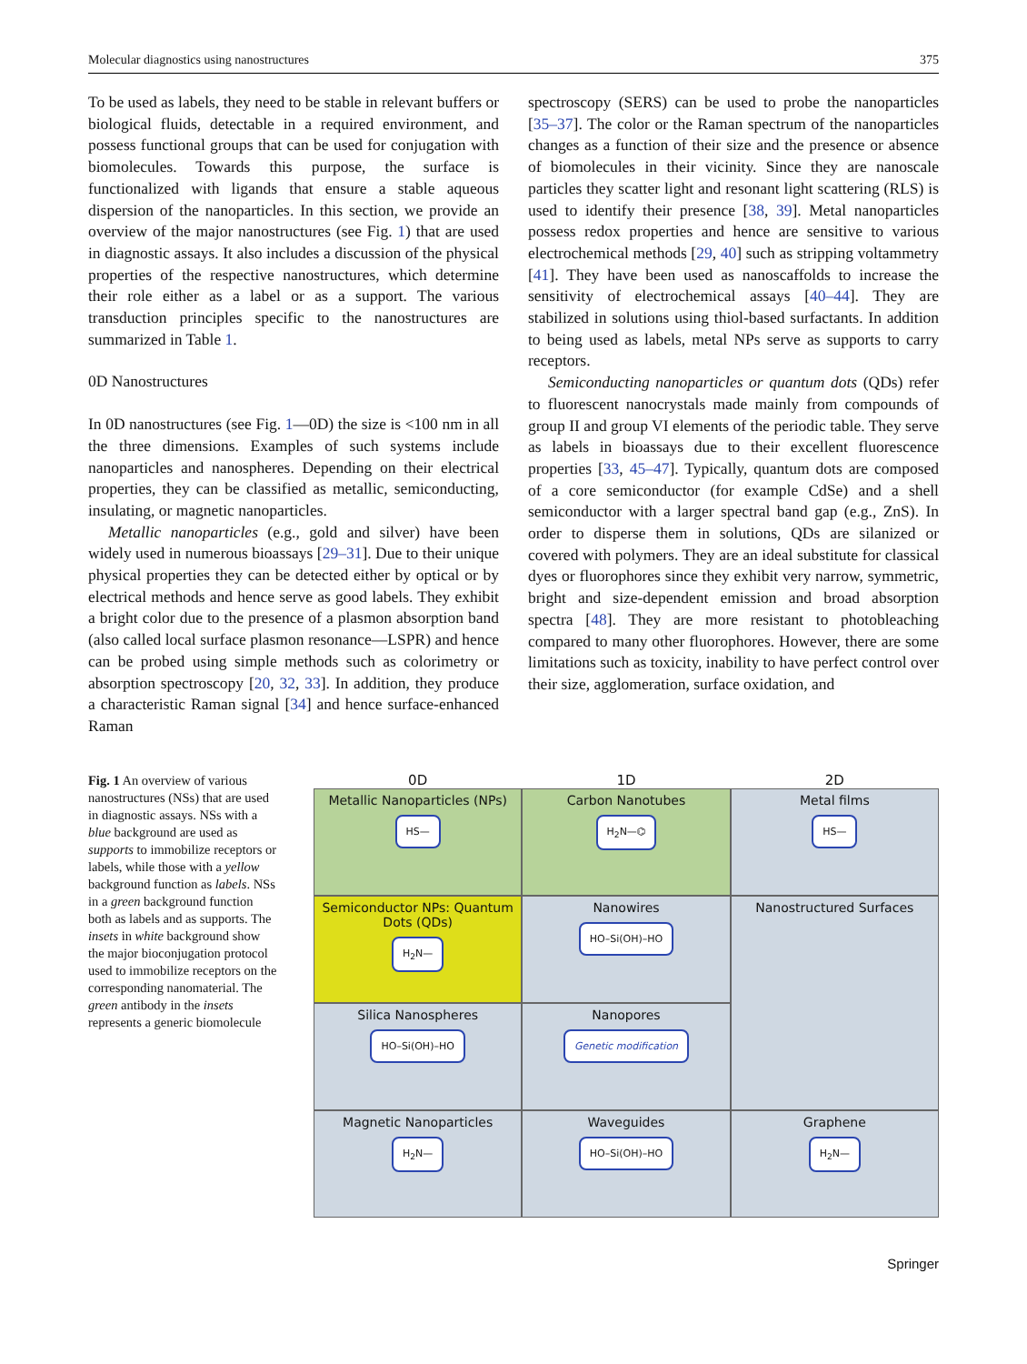Molecular diagnostics using nanostructures 375
To be used as labels, they need to be stable in relevant buffers or biological fluids, detectable in a required environment, and possess functional groups that can be used for conjugation with biomolecules. Towards this purpose, the surface is functionalized with ligands that ensure a stable aqueous dispersion of the nanoparticles. In this section, we provide an overview of the major nanostructures (see Fig. 1) that are used in diagnostic assays. It also includes a discussion of the physical properties of the respective nanostructures, which determine their role either as a label or as a support. The various transduction principles specific to the nanostructures are summarized in Table 1.
0D Nanostructures
In 0D nanostructures (see Fig. 1—0D) the size is <100 nm in all the three dimensions. Examples of such systems include nanoparticles and nanospheres. Depending on their electrical properties, they can be classified as metallic, semiconducting, insulating, or magnetic nanoparticles.
Metallic nanoparticles (e.g., gold and silver) have been widely used in numerous bioassays [29–31]. Due to their unique physical properties they can be detected either by optical or by electrical methods and hence serve as good labels. They exhibit a bright color due to the presence of a plasmon absorption band (also called local surface plasmon resonance—LSPR) and hence can be probed using simple methods such as colorimetry or absorption spectroscopy [20, 32, 33]. In addition, they produce a characteristic Raman signal [34] and hence surface-enhanced Raman
spectroscopy (SERS) can be used to probe the nanoparticles [35–37]. The color or the Raman spectrum of the nanoparticles changes as a function of their size and the presence or absence of biomolecules in their vicinity. Since they are nanoscale particles they scatter light and resonant light scattering (RLS) is used to identify their presence [38, 39]. Metal nanoparticles possess redox properties and hence are sensitive to various electrochemical methods [29, 40] such as stripping voltammetry [41]. They have been used as nanoscaffolds to increase the sensitivity of electrochemical assays [40–44]. They are stabilized in solutions using thiol-based surfactants. In addition to being used as labels, metal NPs serve as supports to carry receptors.
Semiconducting nanoparticles or quantum dots (QDs) refer to fluorescent nanocrystals made mainly from compounds of group II and group VI elements of the periodic table. They serve as labels in bioassays due to their excellent fluorescence properties [33, 45–47]. Typically, quantum dots are composed of a core semiconductor (for example CdSe) and a shell semiconductor with a larger spectral band gap (e.g., ZnS). In order to disperse them in solutions, QDs are silanized or covered with polymers. They are an ideal substitute for classical dyes or fluorophores since they exhibit very narrow, symmetric, bright and size-dependent emission and broad absorption spectra [48]. They are more resistant to photobleaching compared to many other fluorophores. However, there are some limitations such as toxicity, inability to have perfect control over their size, agglomeration, surface oxidation, and
Fig. 1 An overview of various nanostructures (NSs) that are used in diagnostic assays. NSs with a blue background are used as supports to immobilize receptors or labels, while those with a yellow background function as labels. NSs in a green background function both as labels and as supports. The insets in white background show the major bioconjugation protocol used to immobilize receptors on the corresponding nanomaterial. The green antibody in the insets represents a generic biomolecule
0D
1D
2D
Metallic Nanoparticles (NPs)
HS—
Carbon Nanotubes
H<sub>2</sub>N—⌬
Metal films
HS—
Semiconductor NPs: Quantum Dots (QDs)
H<sub>2</sub>N—
Nanowires
HO–Si(OH)–HO
Nanostructured Surfaces
Silica Nanospheres
HO–Si(OH)–HO
Nanopores
Genetic modification
Magnetic Nanoparticles
H<sub>2</sub>N—
Waveguides
HO–Si(OH)–HO
Graphene
H<sub>2</sub>N—
Springer